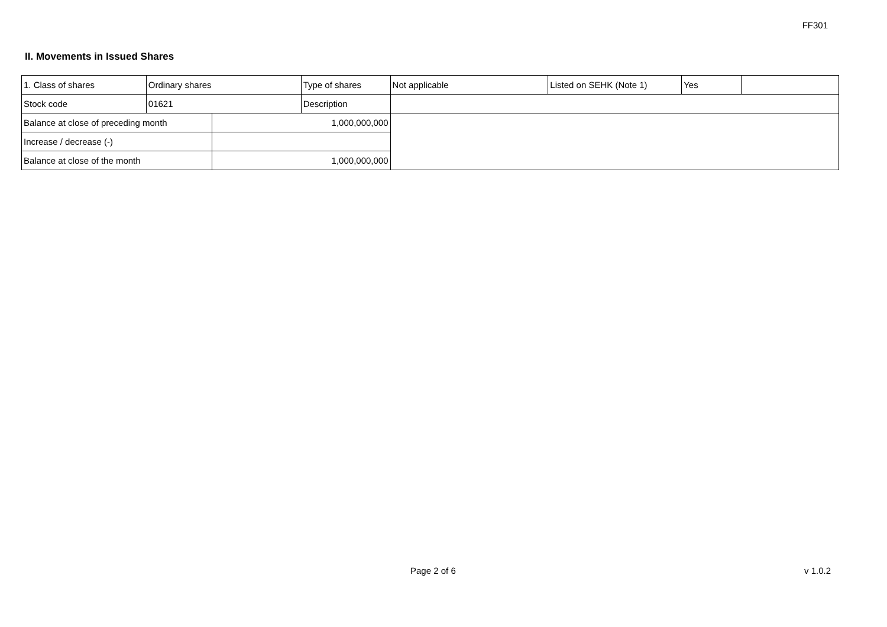FF301
II. Movements in Issued Shares
| 1. Class of shares | Ordinary shares | | Type of shares | Not applicable | Listed on SEHK (Note 1) | Yes | |
| Stock code | 01621 | | Description | | | | |
| Balance at close of preceding month | | 1,000,000,000 | | | | | |
| Increase / decrease (-) | | | | | | | |
| Balance at close of the month | | 1,000,000,000 | | | | | |
Page 2 of 6 v 1.0.2